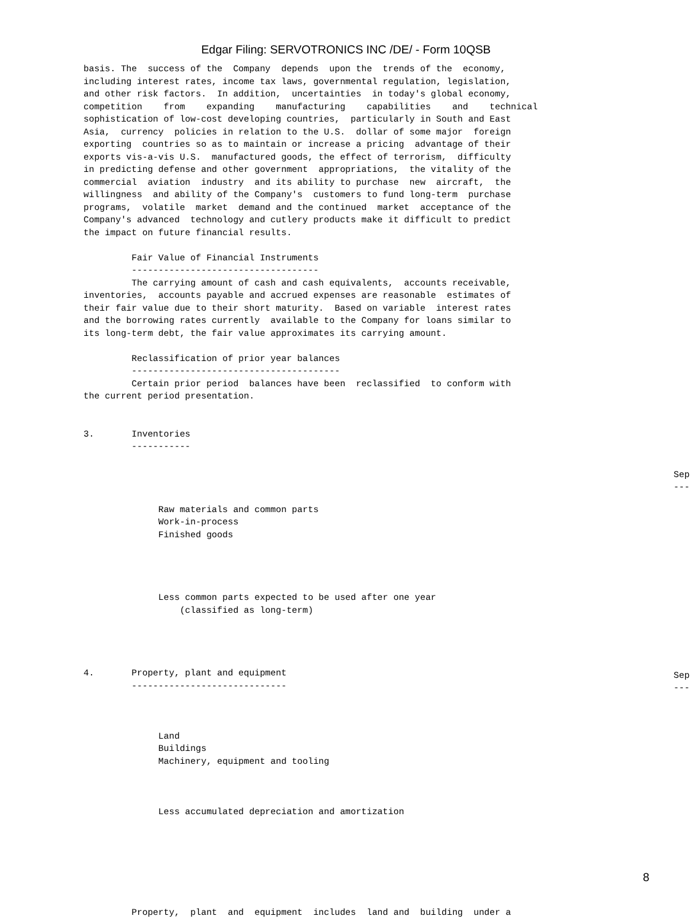Edgar Filing: SERVOTRONICS INC /DE/ - Form 10QSB
basis. The  success of the  Company  depends  upon the  trends of the  economy,
including interest rates, income tax laws, governmental regulation, legislation,
and other risk factors.  In addition,  uncertainties  in today's global economy,
competition    from    expanding    manufacturing    capabilities    and    technical
sophistication of low-cost developing countries,  particularly in South and East
Asia,  currency  policies in relation to the U.S.  dollar of some major  foreign
exporting  countries so as to maintain or increase a pricing  advantage of their
exports vis-a-vis U.S.  manufactured goods, the effect of terrorism,  difficulty
in predicting defense and other government  appropriations,  the vitality of the
commercial  aviation  industry  and its ability to purchase  new  aircraft,  the
willingness  and ability of the Company's  customers to fund long-term  purchase
programs,  volatile  market  demand and the continued  market  acceptance of the
Company's advanced  technology and cutlery products make it difficult to predict
the impact on future financial results.

         Fair Value of Financial Instruments
         -----------------------------------
         The carrying amount of cash and cash equivalents,  accounts receivable,
inventories,  accounts payable and accrued expenses are reasonable  estimates of
their fair value due to their short maturity.  Based on variable  interest rates
and the borrowing rates currently  available to the Company for loans similar to
its long-term debt, the fair value approximates its carrying amount.

         Reclassification of prior year balances
         ---------------------------------------
         Certain prior period  balances have been  reclassified  to conform with
the current period presentation.


3.       Inventories
         -----------




              Raw materials and common parts
              Work-in-process
              Finished goods




              Less common parts expected to be used after one year
                  (classified as long-term)




4.       Property, plant and equipment
         -----------------------------



              Land
              Buildings
              Machinery, equipment and tooling



              Less accumulated depreciation and amortization







         Property,  plant  and  equipment  includes  land and  building  under a
Sep
---
Sep
---
8